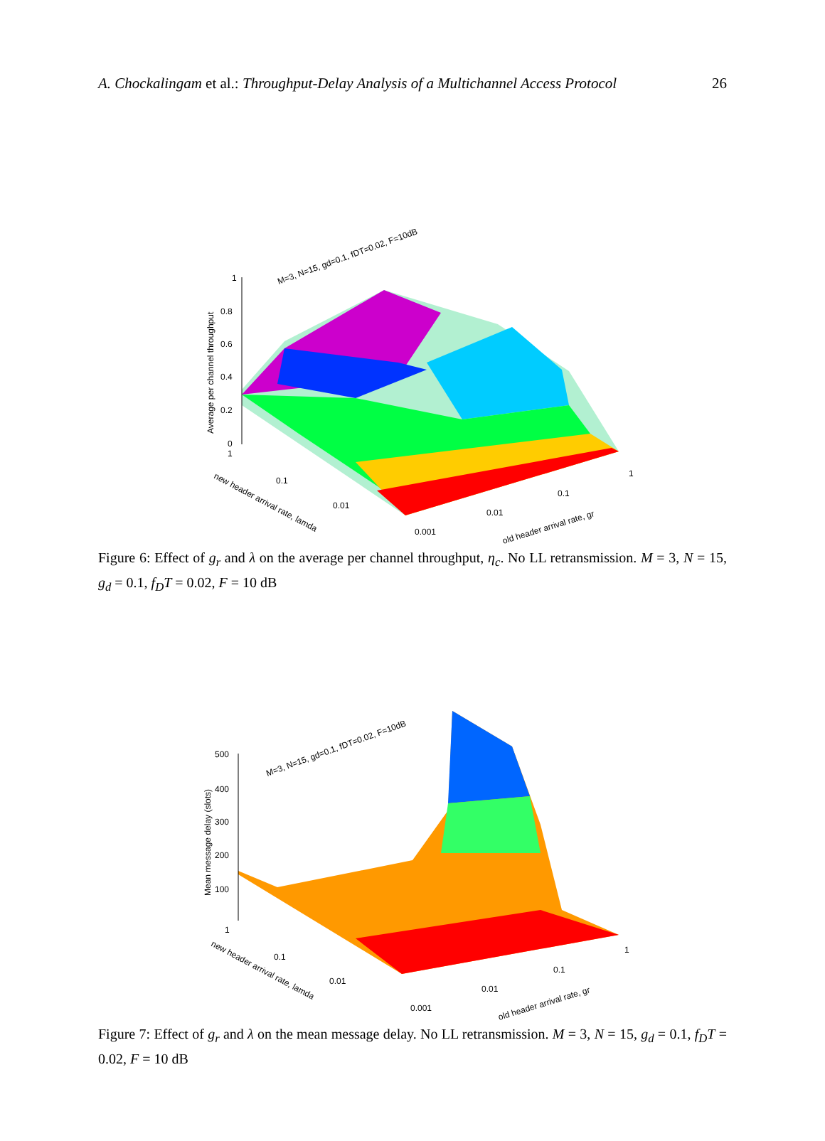A. Chockalingam et al.: Throughput-Delay Analysis of a Multichannel Access Protocol 26
1
0.8
0.6
0.4
0.2
0
Average per channel throughput
M=3, N=15, gd=0.1, fDT=0.02, F=10dB
1
0.1
0.01
0.001
new header arrival rate, lamda
0.01
0.1
1
old header arrival rate, gr
Figure 6: Effect of g<sub>r</sub> and λ on the average per channel throughput, η<sub>c</sub>. No LL retransmission. M = 3, N = 15, g<sub>d</sub> = 0.1, f<sub>D</sub>T = 0.02, F = 10 dB
500
400
300
200
100
Mean message delay (slots)
M=3, N=15, gd=0.1, fDT=0.02, F=10dB
1
0.1
0.01
0.001
new header arrival rate, lamda
0.01
0.1
1
old header arrival rate, gr
Figure 7: Effect of g<sub>r</sub> and λ on the mean message delay. No LL retransmission. M = 3, N = 15, g<sub>d</sub> = 0.1, f<sub>D</sub>T = 0.02, F = 10 dB